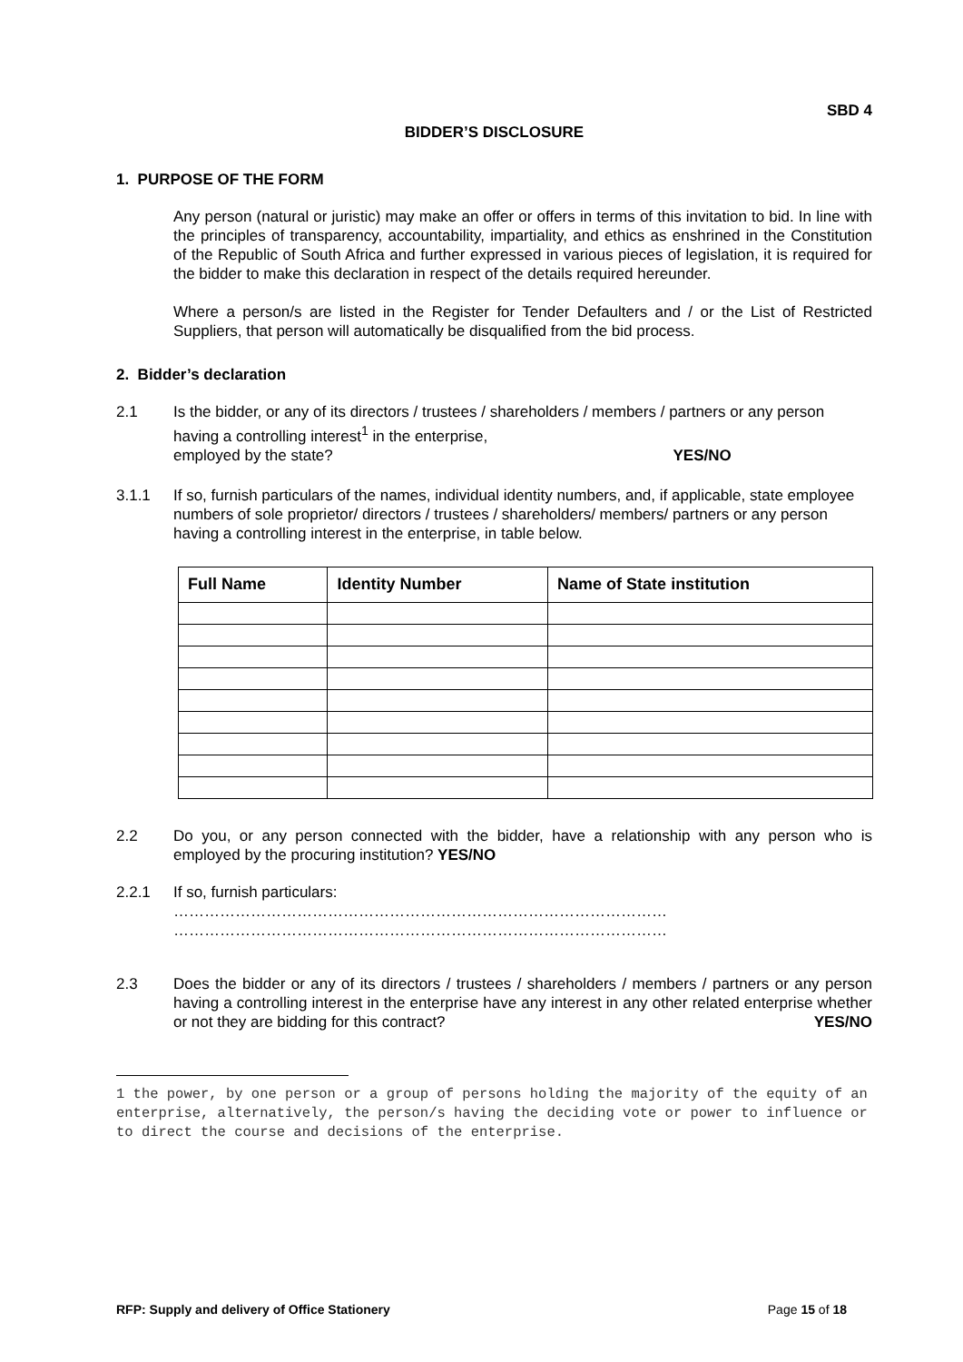SBD 4
BIDDER’S DISCLOSURE
1. PURPOSE OF THE FORM
Any person (natural or juristic) may make an offer or offers in terms of this invitation to bid. In line with the principles of transparency, accountability, impartiality, and ethics as enshrined in the Constitution of the Republic of South Africa and further expressed in various pieces of legislation, it is required for the bidder to make this declaration in respect of the details required hereunder.
Where a person/s are listed in the Register for Tender Defaulters and / or the List of Restricted Suppliers, that person will automatically be disqualified from the bid process.
2. Bidder’s declaration
2.1 Is the bidder, or any of its directors / trustees / shareholders / members / partners or any person having a controlling interest<sup>1</sup> in the enterprise,
employed by the state? YES/NO
3.1.1 If so, furnish particulars of the names, individual identity numbers, and, if applicable, state employee numbers of sole proprietor/ directors / trustees / shareholders/ members/ partners or any person having a controlling interest in the enterprise, in table below.
| Full Name | Identity Number | Name of State institution |
| --- | --- | --- |
2.2 Do you, or any person connected with the bidder, have a relationship with any person who is employed by the procuring institution? YES/NO
2.2.1 If so, furnish particulars:
……………………………………………………………………………………
……………………………………………………………………………………
2.3 Does the bidder or any of its directors / trustees / shareholders / members / partners or any person having a controlling interest in the enterprise have any interest in any other related enterprise whether or not they are bidding for this contract? YES/NO
1 the power, by one person or a group of persons holding the majority of the equity of an enterprise, alternatively, the person/s having the deciding vote or power to influence or to direct the course and decisions of the enterprise.
RFP: Supply and delivery of Office Stationery Page 15 of 18